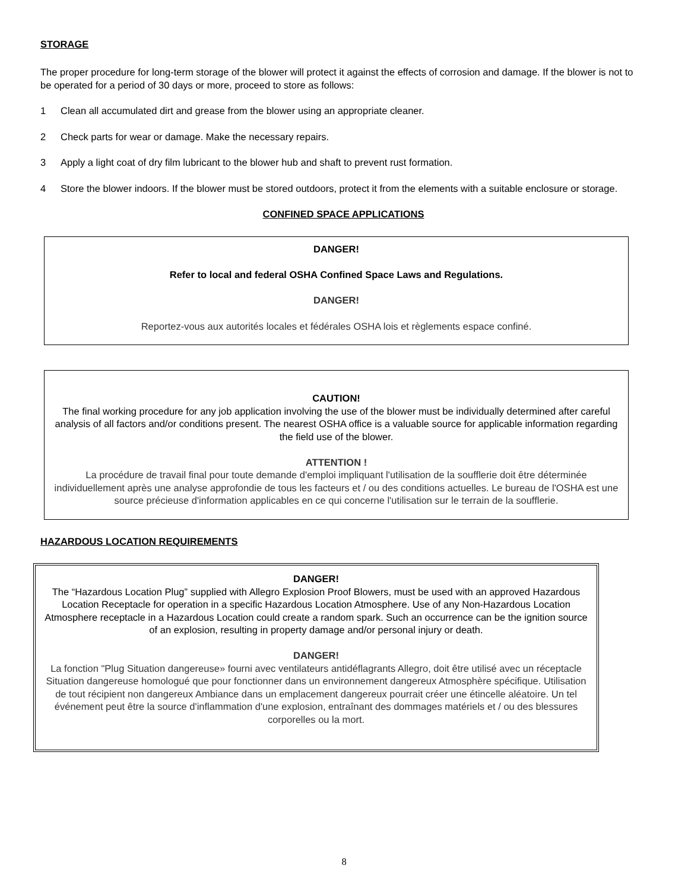STORAGE
The proper procedure for long-term storage of the blower will protect it against the effects of corrosion and damage. If the blower is not to be operated for a period of 30 days or more, proceed to store as follows:
1 Clean all accumulated dirt and grease from the blower using an appropriate cleaner.
2 Check parts for wear or damage. Make the necessary repairs.
3 Apply a light coat of dry film lubricant to the blower hub and shaft to prevent rust formation.
4 Store the blower indoors. If the blower must be stored outdoors, protect it from the elements with a suitable enclosure or storage.
CONFINED SPACE APPLICATIONS
DANGER!
Refer to local and federal OSHA Confined Space Laws and Regulations.
DANGER!
Reportez-vous aux autorités locales et fédérales OSHA lois et règlements espace confiné.
CAUTION!
The final working procedure for any job application involving the use of the blower must be individually determined after careful analysis of all factors and/or conditions present. The nearest OSHA office is a valuable source for applicable information regarding the field use of the blower.
ATTENTION !
La procédure de travail final pour toute demande d'emploi impliquant l'utilisation de la soufflerie doit être déterminée individuellement après une analyse approfondie de tous les facteurs et / ou des conditions actuelles. Le bureau de l'OSHA est une source précieuse d'information applicables en ce qui concerne l'utilisation sur le terrain de la soufflerie.
HAZARDOUS LOCATION REQUIREMENTS
DANGER!
The “Hazardous Location Plug” supplied with Allegro Explosion Proof Blowers, must be used with an approved Hazardous Location Receptacle for operation in a specific Hazardous Location Atmosphere. Use of any Non-Hazardous Location Atmosphere receptacle in a Hazardous Location could create a random spark. Such an occurrence can be the ignition source of an explosion, resulting in property damage and/or personal injury or death.
DANGER!
La fonction "Plug Situation dangereuse» fourni avec ventilateurs antidéflagrants Allegro, doit être utilisé avec un réceptacle Situation dangereuse homologué que pour fonctionner dans un environnement dangereux Atmosphère spécifique. Utilisation de tout récipient non dangereux Ambiance dans un emplacement dangereux pourrait créer une étincelle aléatoire. Un tel événement peut être la source d'inflammation d'une explosion, entraînant des dommages matériels et / ou des blessures corporelles ou la mort.
8